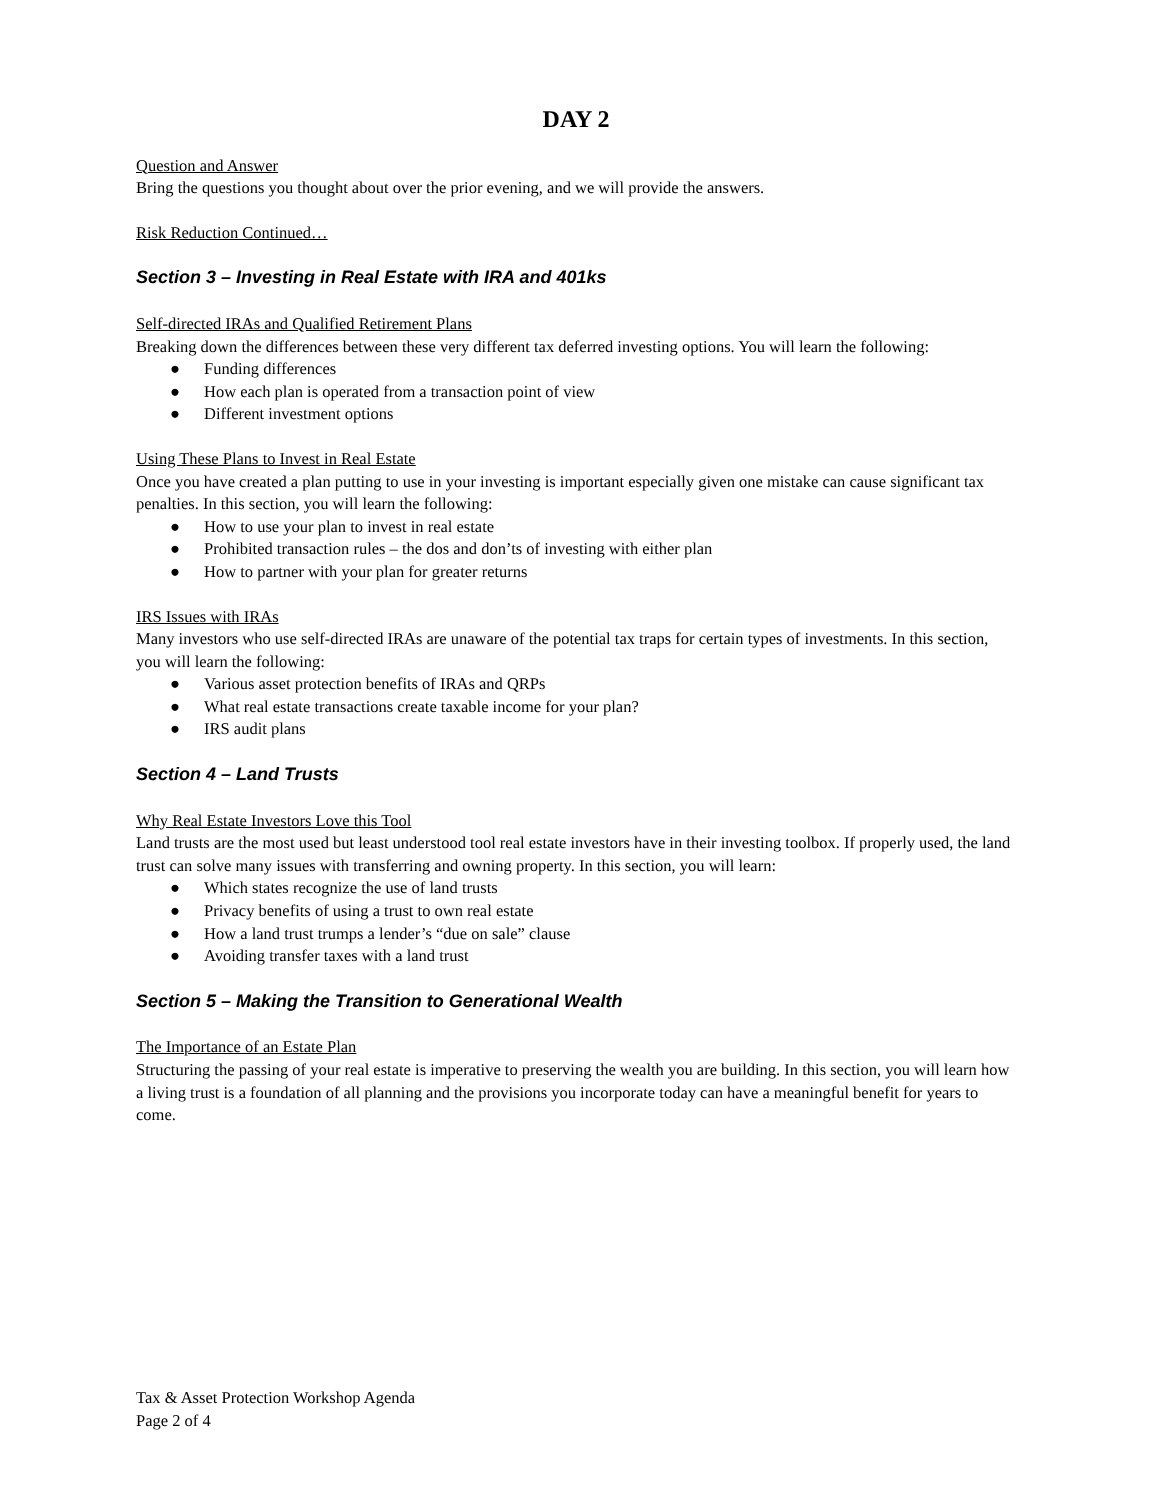DAY 2
Question and Answer
Bring the questions you thought about over the prior evening, and we will provide the answers.
Risk Reduction Continued…
Section 3 – Investing in Real Estate with IRA and 401ks
Self-directed IRAs and Qualified Retirement Plans
Breaking down the differences between these very different tax deferred investing options. You will learn the following:
● Funding differences
● How each plan is operated from a transaction point of view
● Different investment options
Using These Plans to Invest in Real Estate
Once you have created a plan putting to use in your investing is important especially given one mistake can cause significant tax penalties. In this section, you will learn the following:
● How to use your plan to invest in real estate
● Prohibited transaction rules – the dos and don’ts of investing with either plan
● How to partner with your plan for greater returns
IRS Issues with IRAs
Many investors who use self-directed IRAs are unaware of the potential tax traps for certain types of investments. In this section, you will learn the following:
● Various asset protection benefits of IRAs and QRPs
● What real estate transactions create taxable income for your plan?
● IRS audit plans
Section 4 – Land Trusts
Why Real Estate Investors Love this Tool
Land trusts are the most used but least understood tool real estate investors have in their investing toolbox. If properly used, the land trust can solve many issues with transferring and owning property. In this section, you will learn:
● Which states recognize the use of land trusts
● Privacy benefits of using a trust to own real estate
● How a land trust trumps a lender’s “due on sale” clause
● Avoiding transfer taxes with a land trust
Section 5 – Making the Transition to Generational Wealth
The Importance of an Estate Plan
Structuring the passing of your real estate is imperative to preserving the wealth you are building. In this section, you will learn how a living trust is a foundation of all planning and the provisions you incorporate today can have a meaningful benefit for years to come.
Tax & Asset Protection Workshop Agenda
Page 2 of 4